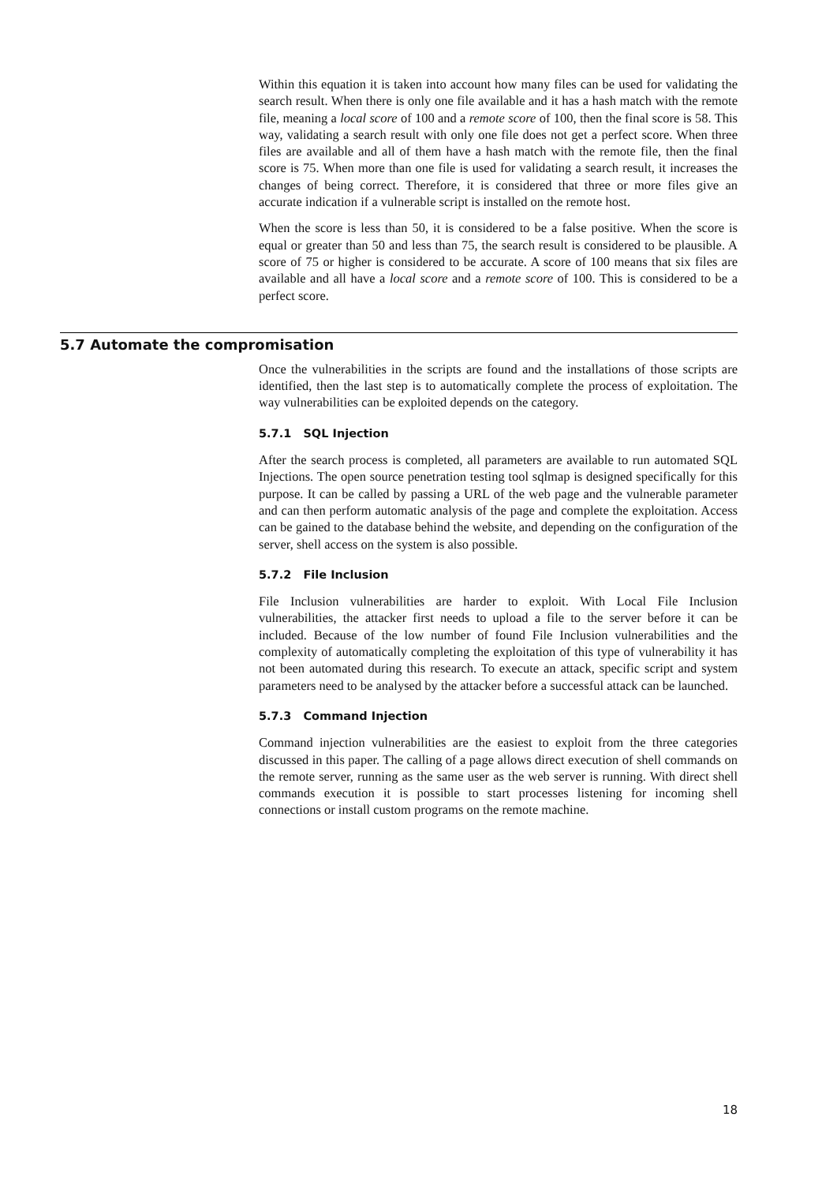Within this equation it is taken into account how many files can be used for validating the search result. When there is only one file available and it has a hash match with the remote file, meaning a local score of 100 and a remote score of 100, then the final score is 58. This way, validating a search result with only one file does not get a perfect score. When three files are available and all of them have a hash match with the remote file, then the final score is 75. When more than one file is used for validating a search result, it increases the changes of being correct. Therefore, it is considered that three or more files give an accurate indication if a vulnerable script is installed on the remote host.
When the score is less than 50, it is considered to be a false positive. When the score is equal or greater than 50 and less than 75, the search result is considered to be plausible. A score of 75 or higher is considered to be accurate. A score of 100 means that six files are available and all have a local score and a remote score of 100. This is considered to be a perfect score.
5.7 Automate the compromisation
Once the vulnerabilities in the scripts are found and the installations of those scripts are identified, then the last step is to automatically complete the process of exploitation. The way vulnerabilities can be exploited depends on the category.
5.7.1 SQL Injection
After the search process is completed, all parameters are available to run automated SQL Injections. The open source penetration testing tool sqlmap is designed specifically for this purpose. It can be called by passing a URL of the web page and the vulnerable parameter and can then perform automatic analysis of the page and complete the exploitation. Access can be gained to the database behind the website, and depending on the configuration of the server, shell access on the system is also possible.
5.7.2 File Inclusion
File Inclusion vulnerabilities are harder to exploit. With Local File Inclusion vulnerabilities, the attacker first needs to upload a file to the server before it can be included. Because of the low number of found File Inclusion vulnerabilities and the complexity of automatically completing the exploitation of this type of vulnerability it has not been automated during this research. To execute an attack, specific script and system parameters need to be analysed by the attacker before a successful attack can be launched.
5.7.3 Command Injection
Command injection vulnerabilities are the easiest to exploit from the three categories discussed in this paper. The calling of a page allows direct execution of shell commands on the remote server, running as the same user as the web server is running. With direct shell commands execution it is possible to start processes listening for incoming shell connections or install custom programs on the remote machine.
18